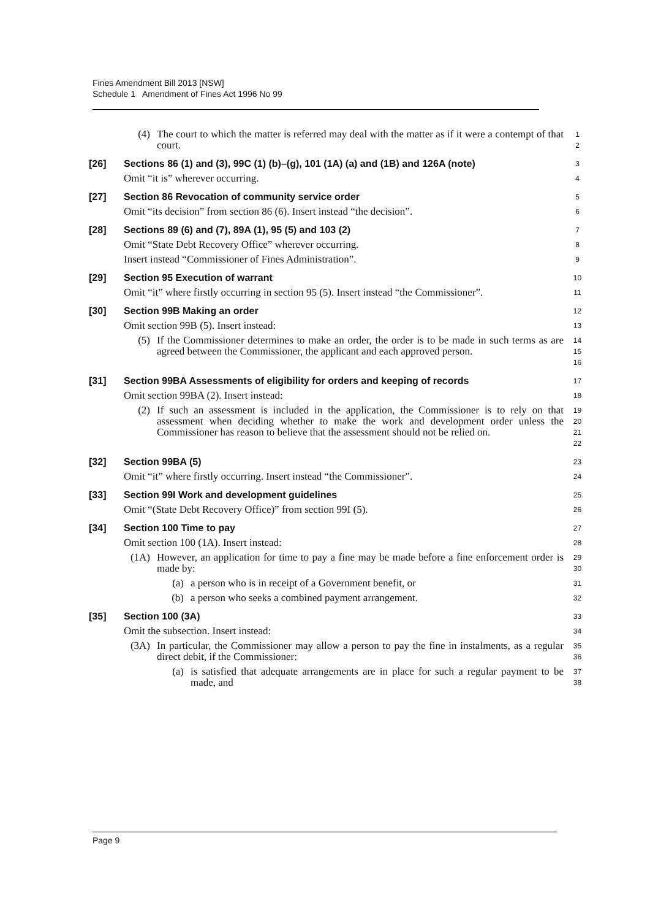Fines Amendment Bill 2013 [NSW]
Schedule 1 Amendment of Fines Act 1996 No 99
(4) The court to which the matter is referred may deal with the matter as if it were a contempt of that court.
1
2
[26] Sections 86 (1) and (3), 99C (1) (b)–(g), 101 (1A) (a) and (1B) and 126A (note)
3
Omit “it is” wherever occurring.
4
[27] Section 86 Revocation of community service order
5
Omit “its decision” from section 86 (6). Insert instead “the decision”.
6
[28] Sections 89 (6) and (7), 89A (1), 95 (5) and 103 (2)
7
Omit “State Debt Recovery Office” wherever occurring.
8
Insert instead “Commissioner of Fines Administration”.
9
[29] Section 95 Execution of warrant
10
Omit “it” where firstly occurring in section 95 (5). Insert instead “the Commissioner”.
11
[30] Section 99B Making an order
12
Omit section 99B (5). Insert instead:
13
(5) If the Commissioner determines to make an order, the order is to be made in such terms as are agreed between the Commissioner, the applicant and each approved person.
14
15
16
[31] Section 99BA Assessments of eligibility for orders and keeping of records
17
Omit section 99BA (2). Insert instead:
18
(2) If such an assessment is included in the application, the Commissioner is to rely on that assessment when deciding whether to make the work and development order unless the Commissioner has reason to believe that the assessment should not be relied on.
19
20
21
22
[32] Section 99BA (5)
23
Omit “it” where firstly occurring. Insert instead “the Commissioner”.
24
[33] Section 99I Work and development guidelines
25
Omit “(State Debt Recovery Office)” from section 99I (5).
26
[34] Section 100 Time to pay
27
Omit section 100 (1A). Insert instead:
28
(1A) However, an application for time to pay a fine may be made before a fine enforcement order is made by:
29
30
(a) a person who is in receipt of a Government benefit, or
31
(b) a person who seeks a combined payment arrangement.
32
[35] Section 100 (3A)
33
Omit the subsection. Insert instead:
34
(3A) In particular, the Commissioner may allow a person to pay the fine in instalments, as a regular direct debit, if the Commissioner:
35
36
(a) is satisfied that adequate arrangements are in place for such a regular payment to be made, and
37
38
Page 9